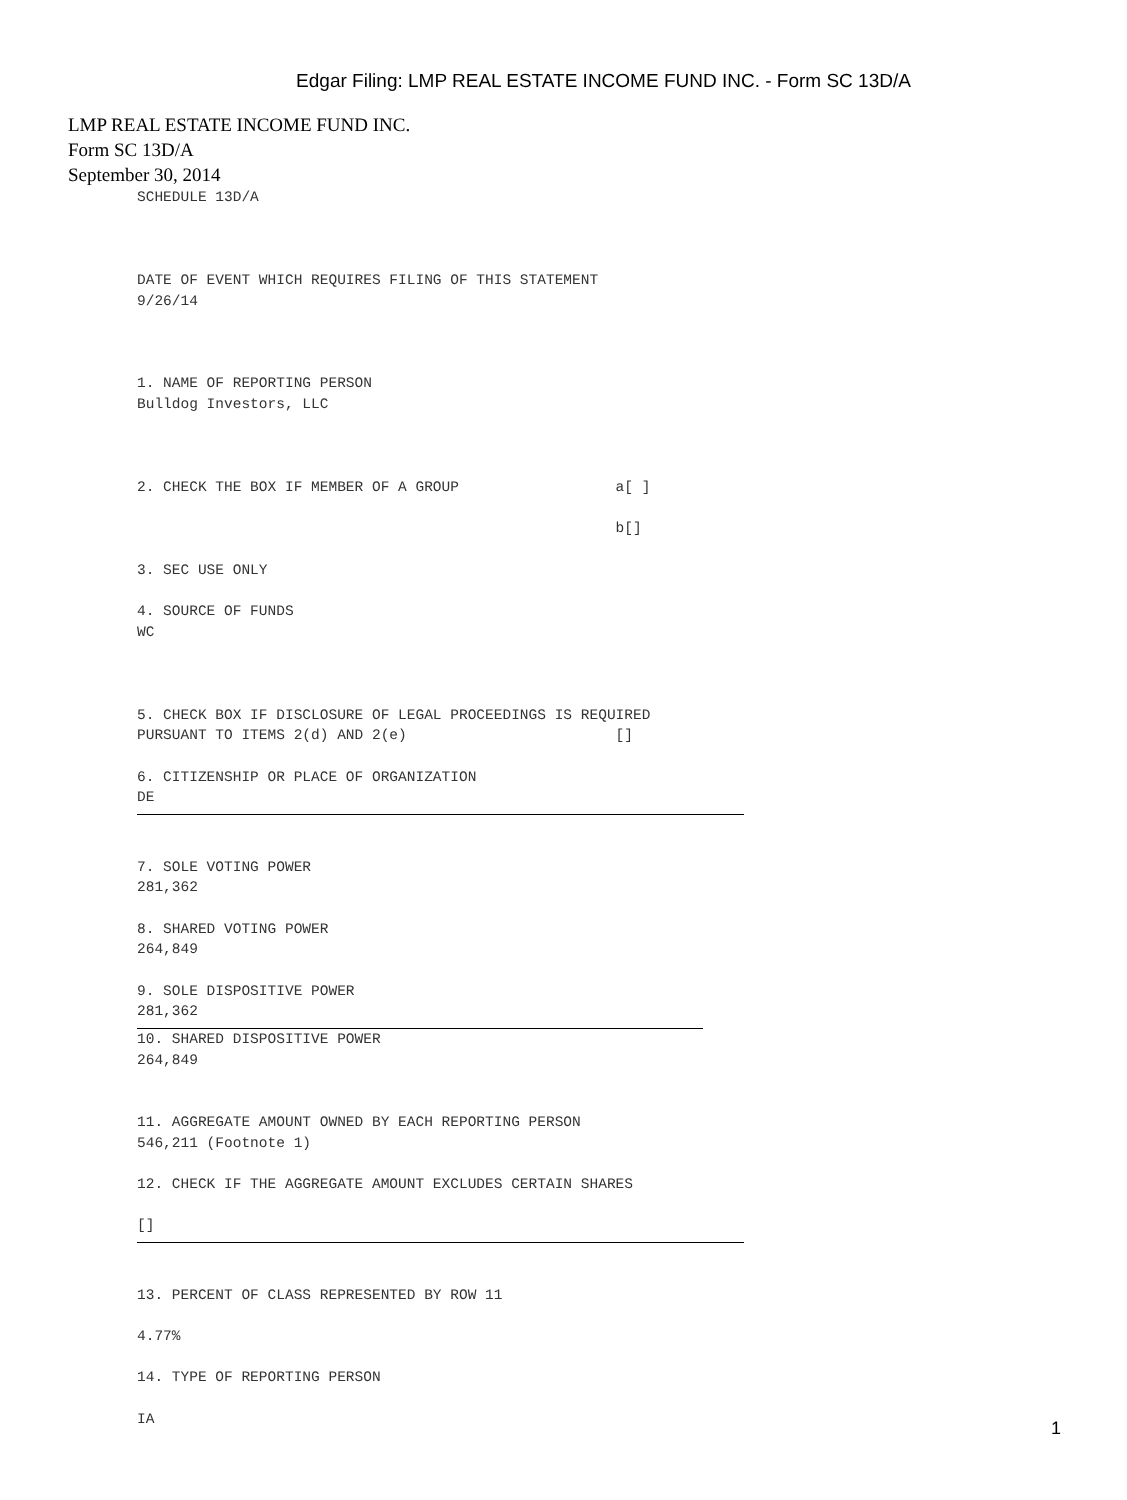Edgar Filing: LMP REAL ESTATE INCOME FUND INC. - Form SC 13D/A
LMP REAL ESTATE INCOME FUND INC.
Form SC 13D/A
September 30, 2014
SCHEDULE 13D/A



DATE OF EVENT WHICH REQUIRES FILING OF THIS STATEMENT
9/26/14



1. NAME OF REPORTING PERSON
Bulldog Investors, LLC



2. CHECK THE BOX IF MEMBER OF A GROUP                  a[ ]

                                                       b[]

3. SEC USE ONLY

4. SOURCE OF FUNDS
WC



5. CHECK BOX IF DISCLOSURE OF LEGAL PROCEEDINGS IS REQUIRED
PURSUANT TO ITEMS 2(d) AND 2(e)                        []

6. CITIZENSHIP OR PLACE OF ORGANIZATION
DE
7. SOLE VOTING POWER
281,362

8. SHARED VOTING POWER
264,849

9. SOLE DISPOSITIVE POWER
281,362
10. SHARED DISPOSITIVE POWER
264,849


11. AGGREGATE AMOUNT OWNED BY EACH REPORTING PERSON
546,211 (Footnote 1)

12. CHECK IF THE AGGREGATE AMOUNT EXCLUDES CERTAIN SHARES

[]
13. PERCENT OF CLASS REPRESENTED BY ROW 11

4.77%

14. TYPE OF REPORTING PERSON

IA
1